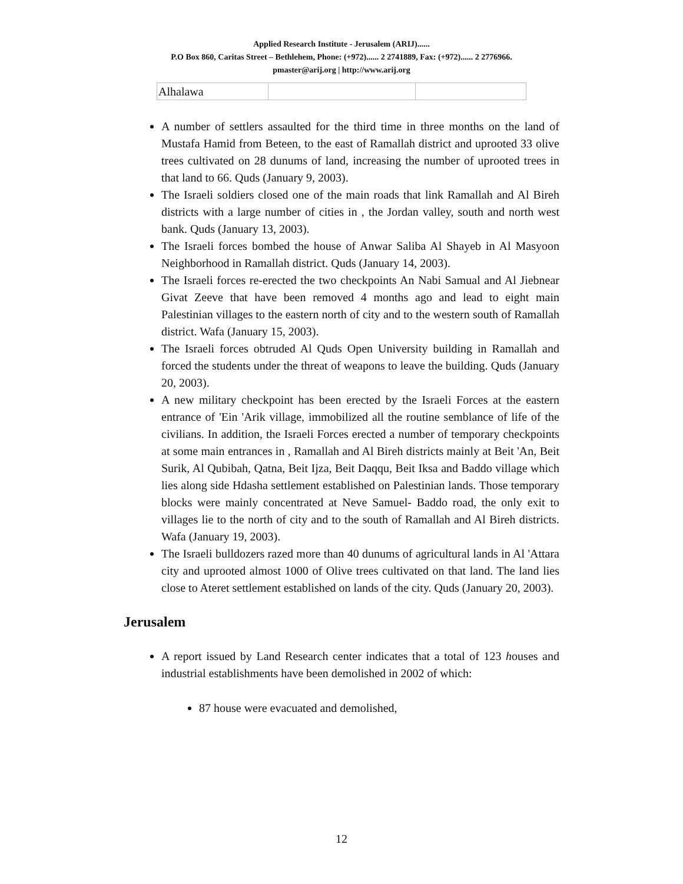Applied Research Institute - Jerusalem (ARIJ)......
P.O Box 860, Caritas Street – Bethlehem, Phone: (+972)...... 2 2741889, Fax: (+972)...... 2 2776966.
pmaster@arij.org | http://www.arij.org
| Alhalawa | | |
A number of settlers assaulted for the third time in three months on the land of Mustafa Hamid from Beteen, to the east of Ramallah district and uprooted 33 olive trees cultivated on 28 dunums of land, increasing the number of uprooted trees in that land to 66. Quds (January 9, 2003).
The Israeli soldiers closed one of the main roads that link Ramallah and Al Bireh districts with a large number of cities in , the Jordan valley, south and north west bank. Quds (January 13, 2003).
The Israeli forces bombed the house of Anwar Saliba Al Shayeb in Al Masyoon Neighborhood in Ramallah district. Quds (January 14, 2003).
The Israeli forces re-erected the two checkpoints An Nabi Samual and Al Jiebnear Givat Zeeve that have been removed 4 months ago and lead to eight main Palestinian villages to the eastern north of city and to the western south of Ramallah district. Wafa (January 15, 2003).
The Israeli forces obtruded Al Quds Open University building in Ramallah and forced the students under the threat of weapons to leave the building. Quds (January 20, 2003).
A new military checkpoint has been erected by the Israeli Forces at the eastern entrance of 'Ein 'Arik village, immobilized all the routine semblance of life of the civilians. In addition, the Israeli Forces erected a number of temporary checkpoints at some main entrances in , Ramallah and Al Bireh districts mainly at Beit 'An, Beit Surik, Al Qubibah, Qatna, Beit Ijza, Beit Daqqu, Beit Iksa and Baddo village which lies along side Hdasha settlement established on Palestinian lands. Those temporary blocks were mainly concentrated at Neve Samuel- Baddo road, the only exit to villages lie to the north of city and to the south of Ramallah and Al Bireh districts. Wafa (January 19, 2003).
The Israeli bulldozers razed more than 40 dunums of agricultural lands in Al 'Attara city and uprooted almost 1000 of Olive trees cultivated on that land. The land lies close to Ateret settlement established on lands of the city. Quds (January 20, 2003).
Jerusalem
A report issued by Land Research center indicates that a total of 123 houses and industrial establishments have been demolished in 2002 of which:
87 house were evacuated and demolished,
12